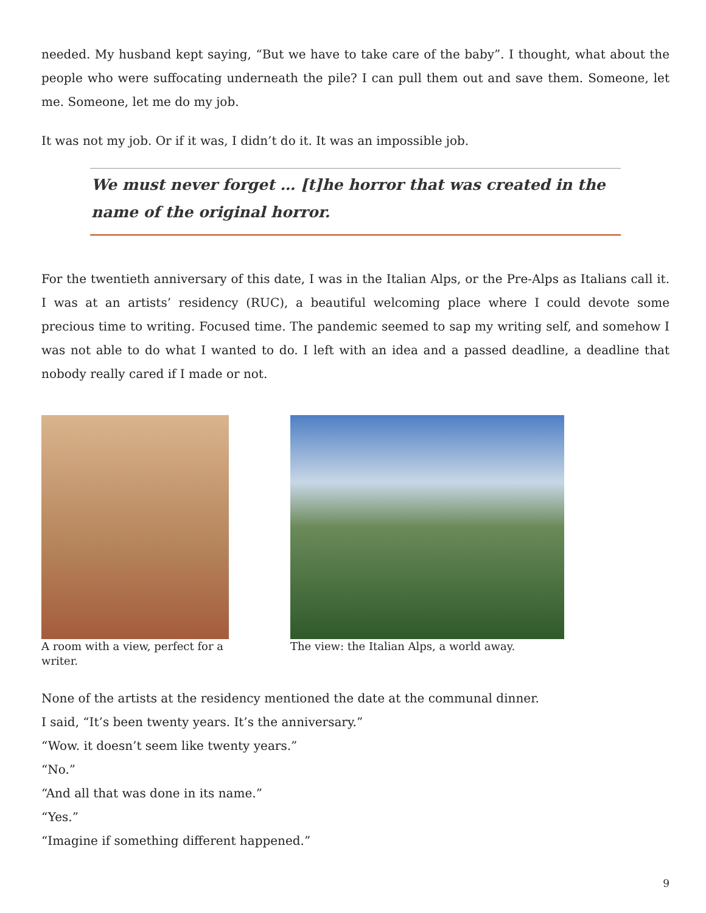needed. My husband kept saying, “But we have to take care of the baby”. I thought, what about the people who were suffocating underneath the pile? I can pull them out and save them. Someone, let me. Someone, let me do my job.
It was not my job. Or if it was, I didn’t do it. It was an impossible job.
We must never forget … [t]he horror that was created in the name of the original horror.
For the twentieth anniversary of this date, I was in the Italian Alps, or the Pre-Alps as Italians call it. I was at an artists’ residency (RUC), a beautiful welcoming place where I could devote some precious time to writing. Focused time. The pandemic seemed to sap my writing self, and somehow I was not able to do what I wanted to do. I left with an idea and a passed deadline, a deadline that nobody really cared if I made or not.
A room with a view, perfect for a writer.
The view: the Italian Alps, a world away.
None of the artists at the residency mentioned the date at the communal dinner.
I said, “It’s been twenty years. It’s the anniversary.”
“Wow. it doesn’t seem like twenty years.”
“No.”
“And all that was done in its name.”
“Yes.”
“Imagine if something different happened.”
9